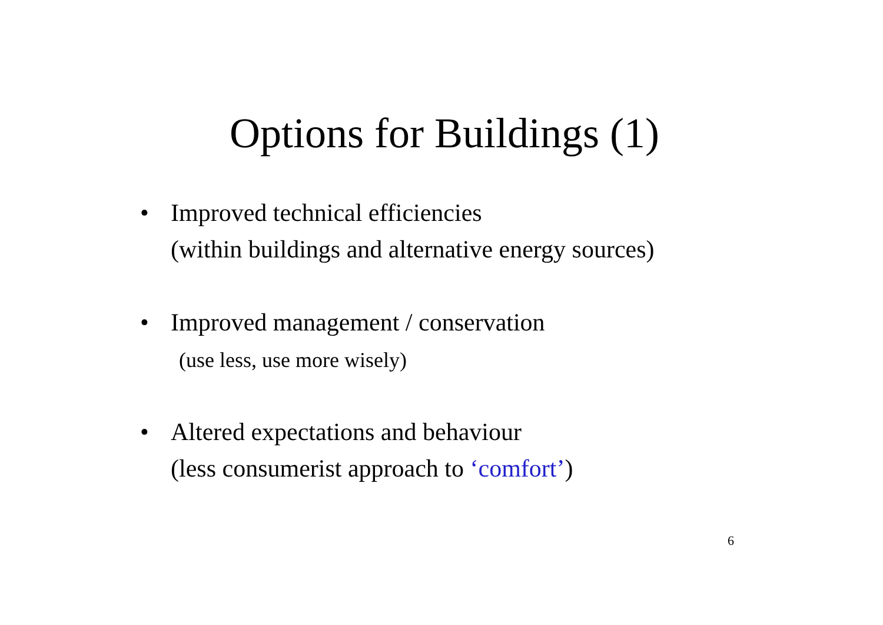Options for Buildings (1)
• Improved technical efficiencies
(within buildings and alternative energy sources)
• Improved management / conservation
(use less, use more wisely)
• Altered expectations and behaviour
(less consumerist approach to ‘comfort’)
6